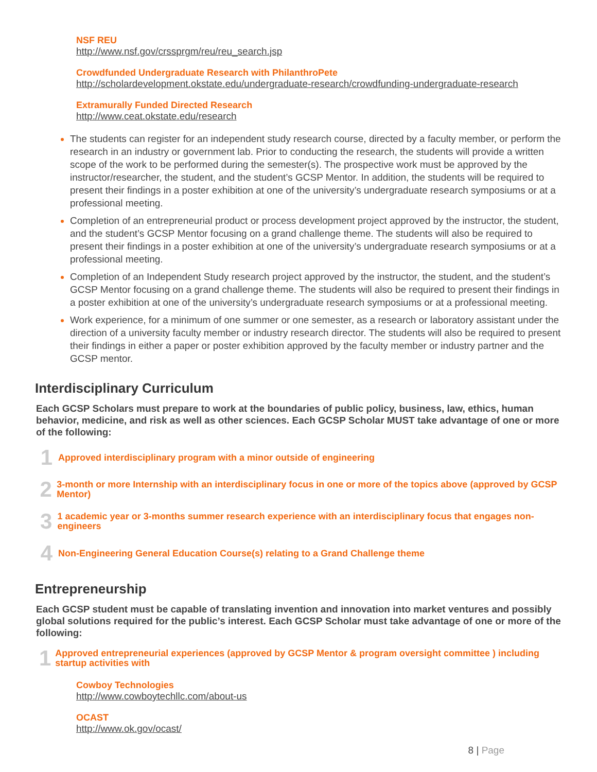NSF REU
http://www.nsf.gov/crssprgm/reu/reu_search.jsp
Crowdfunded Undergraduate Research with PhilanthroPete
http://scholardevelopment.okstate.edu/undergraduate-research/crowdfunding-undergraduate-research
Extramurally Funded Directed Research
http://www.ceat.okstate.edu/research
The students can register for an independent study research course, directed by a faculty member, or perform the research in an industry or government lab. Prior to conducting the research, the students will provide a written scope of the work to be performed during the semester(s). The prospective work must be approved by the instructor/researcher, the student, and the student’s GCSP Mentor. In addition, the students will be required to present their findings in a poster exhibition at one of the university’s undergraduate research symposiums or at a professional meeting.
Completion of an entrepreneurial product or process development project approved by the instructor, the student, and the student’s GCSP Mentor focusing on a grand challenge theme. The students will also be required to present their findings in a poster exhibition at one of the university’s undergraduate research symposiums or at a professional meeting.
Completion of an Independent Study research project approved by the instructor, the student, and the student’s GCSP Mentor focusing on a grand challenge theme. The students will also be required to present their findings in a poster exhibition at one of the university’s undergraduate research symposiums or at a professional meeting.
Work experience, for a minimum of one summer or one semester, as a research or laboratory assistant under the direction of a university faculty member or industry research director. The students will also be required to present their findings in either a paper or poster exhibition approved by the faculty member or industry partner and the GCSP mentor.
Interdisciplinary Curriculum
Each GCSP Scholars must prepare to work at the boundaries of public policy, business, law, ethics, human behavior, medicine, and risk as well as other sciences. Each GCSP Scholar MUST take advantage of one or more of the following:
1
Approved interdisciplinary program with a minor outside of engineering
2
3-month or more Internship with an interdisciplinary focus in one or more of the topics above (approved by GCSP Mentor)
3
1 academic year or 3-months summer research experience with an interdisciplinary focus that engages non-engineers
4
Non-Engineering General Education Course(s) relating to a Grand Challenge theme
Entrepreneurship
Each GCSP student must be capable of translating invention and innovation into market ventures and possibly global solutions required for the public’s interest. Each GCSP Scholar must take advantage of one or more of the following:
1
Approved entrepreneurial experiences (approved by GCSP Mentor & program oversight committee ) including startup activities with
Cowboy Technologies
http://www.cowboytechllc.com/about-us
OCAST
http://www.ok.gov/ocast/
8 | Page